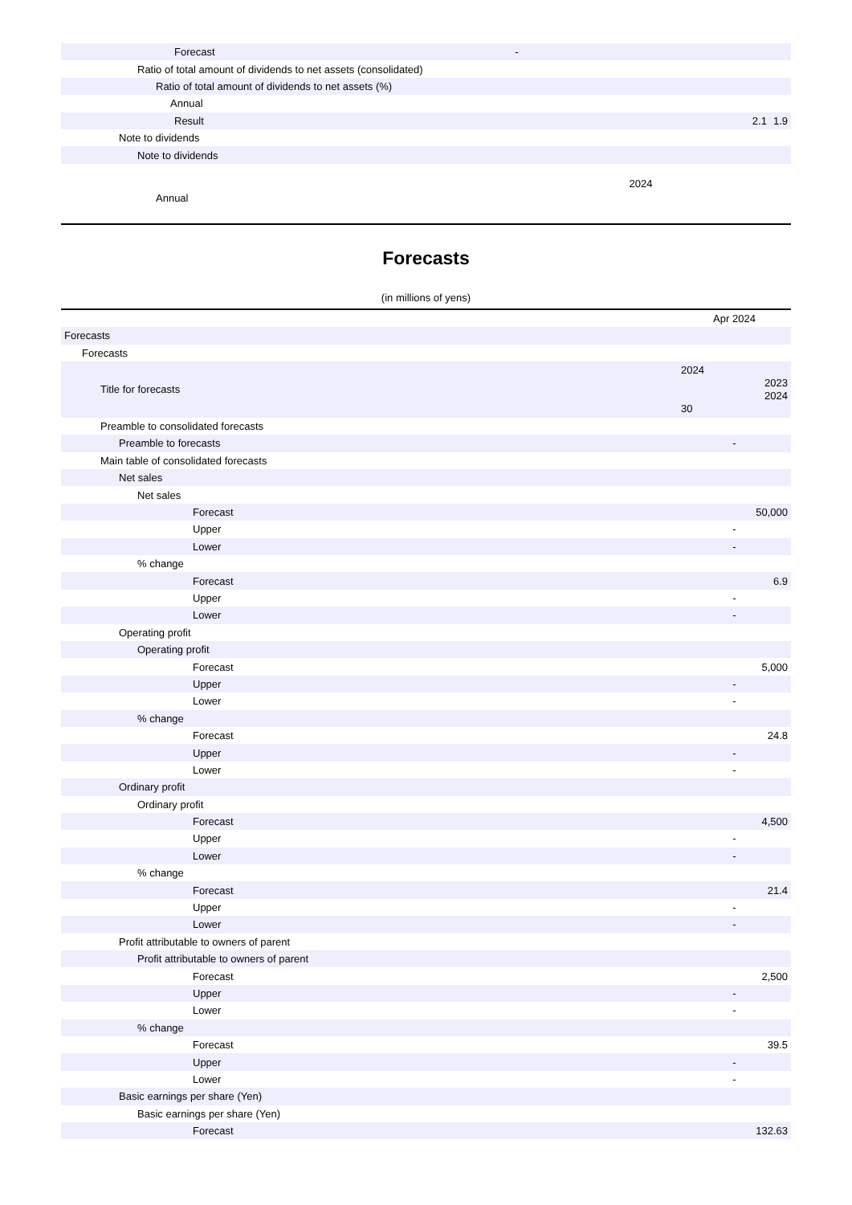| Forecast | - | | | |
| Ratio of total amount of dividends to net assets (consolidated) | | | | |
| Ratio of total amount of dividends to net assets (%) | | | | |
| Annual | | | | |
| Result | | | 2.1 | 1.9 |
| Note to dividends | | | | |
| Note to dividends | | | | |
| Annual | | 2024 | | |
Forecasts
(in millions of yens)
| | Apr 2024 |
| Forecasts | |
| Forecasts | |
| Title for forecasts | 2024 2023 2024 30 |
| Preamble to consolidated forecasts | |
| Preamble to forecasts | - |
| Main table of consolidated forecasts | |
| Net sales | |
| Net sales | |
| Forecast | 50,000 |
| Upper | - |
| Lower | - |
| % change | |
| Forecast | 6.9 |
| Upper | - |
| Lower | - |
| Operating profit | |
| Operating profit | |
| Forecast | 5,000 |
| Upper | - |
| Lower | - |
| % change | |
| Forecast | 24.8 |
| Upper | - |
| Lower | - |
| Ordinary profit | |
| Ordinary profit | |
| Forecast | 4,500 |
| Upper | - |
| Lower | - |
| % change | |
| Forecast | 21.4 |
| Upper | - |
| Lower | - |
| Profit attributable to owners of parent | |
| Profit attributable to owners of parent | |
| Forecast | 2,500 |
| Upper | - |
| Lower | - |
| % change | |
| Forecast | 39.5 |
| Upper | - |
| Lower | - |
| Basic earnings per share (Yen) | |
| Basic earnings per share (Yen) | |
| Forecast | 132.63 |